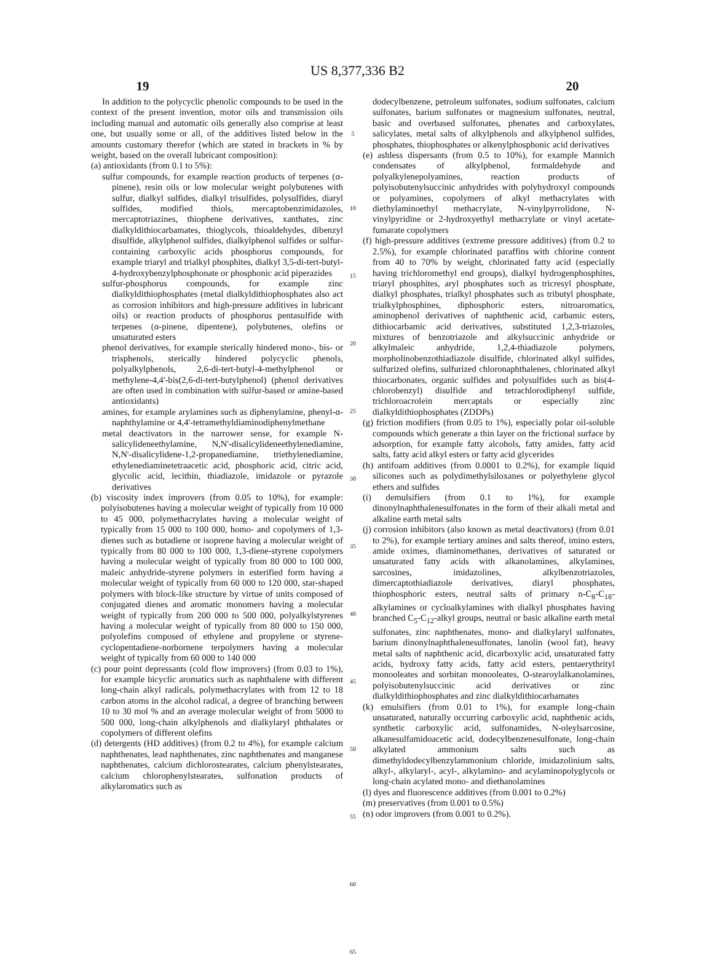US 8,377,336 B2
19 20
In addition to the polycyclic phenolic compounds to be used in the context of the present invention, motor oils and transmission oils including manual and automatic oils generally also comprise at least one, but usually some or all, of the additives listed below in the amounts customary therefor (which are stated in brackets in % by weight, based on the overall lubricant composition):
(a) antioxidants (from 0.1 to 5%):
sulfur compounds, for example reaction products of terpenes (α-pinene), resin oils or low molecular weight polybutenes with sulfur, dialkyl sulfides, dialkyl trisulfides, polysulfides, diaryl sulfides, modified thiols, mercaptobenzimidazoles, mercaptotriazines, thiophene derivatives, xanthates, zinc dialkyldithiocarbamates, thioglycols, thioaldehydes, dibenzyl disulfide, alkylphenol sulfides, dialkylphenol sulfides or sulfur-containing carboxylic acids phosphorus compounds, for example triaryl and trialkyl phosphites, dialkyl 3,5-di-tert-butyl-4-hydroxybenzylphosphonate or phosphonic acid piperazides
sulfur-phosphorus compounds, for example zinc dialkyldithiophosphates (metal dialkyldithiophosphates also act as corrosion inhibitors and high-pressure additives in lubricant oils) or reaction products of phosphorus pentasulfide with terpenes (α-pinene, dipentene), polybutenes, olefins or unsaturated esters
phenol derivatives, for example sterically hindered mono-, bis- or trisphenols, sterically hindered polycyclic phenols, polyalkylphenols, 2,6-di-tert-butyl-4-methylphenol or methylene-4,4'-bis(2,6-di-tert-butylphenol) (phenol derivatives are often used in combination with sulfur-based or amine-based antioxidants)
amines, for example arylamines such as diphenylamine, phenyl-α-naphthylamine or 4,4'-tetramethyldiaminodiphenylmethane
metal deactivators in the narrower sense, for example N-salicylideneethylamine, N,N'-disalicylideneethylenediamine, N,N'-disalicylidene-1,2-propanediamine, triethylenediamine, ethylenediaminetetraacetic acid, phosphoric acid, citric acid, glycolic acid, lecithin, thiadiazole, imidazole or pyrazole derivatives
(b) viscosity index improvers (from 0.05 to 10%), for example: polyisobutenes having a molecular weight of typically from 10 000 to 45 000, polymethacrylates having a molecular weight of typically from 15 000 to 100 000, homo- and copolymers of 1,3-dienes such as butadiene or isoprene having a molecular weight of typically from 80 000 to 100 000, 1,3-diene-styrene copolymers having a molecular weight of typically from 80 000 to 100 000, maleic anhydride-styrene polymers in esterified form having a molecular weight of typically from 60 000 to 120 000, star-shaped polymers with block-like structure by virtue of units composed of conjugated dienes and aromatic monomers having a molecular weight of typically from 200 000 to 500 000, polyalkylstyrenes having a molecular weight of typically from 80 000 to 150 000, polyolefins composed of ethylene and propylene or styrene-cyclopentadiene-norbornene terpolymers having a molecular weight of typically from 60 000 to 140 000
(c) pour point depressants (cold flow improvers) (from 0.03 to 1%), for example bicyclic aromatics such as naphthalene with different long-chain alkyl radicals, polymethacrylates with from 12 to 18 carbon atoms in the alcohol radical, a degree of branching between 10 to 30 mol % and an average molecular weight of from 5000 to 500 000, long-chain alkylphenols and dialkylaryl phthalates or copolymers of different olefins
(d) detergents (HD additives) (from 0.2 to 4%), for example calcium naphthenates, lead naphthenates, zinc naphthenates and manganese naphthenates, calcium dichlorostearates, calcium phenylstearates, calcium chlorophenylstearates, sulfonation products of alkylaromatics such as
5
10
15
20
25
30
35
40
45
50
55
60
65
dodecylbenzene, petroleum sulfonates, sodium sulfonates, calcium sulfonates, barium sulfonates or magnesium sulfonates, neutral, basic and overbased sulfonates, phenates and carboxylates, salicylates, metal salts of alkylphenols and alkylphenol sulfides, phosphates, thiophosphates or alkenylphosphonic acid derivatives
(e) ashless dispersants (from 0.5 to 10%), for example Mannich condensates of alkylphenol, formaldehyde and polyalkylenepolyamines, reaction products of polyisobutenylsuccinic anhydrides with polyhydroxyl compounds or polyamines, copolymers of alkyl methacrylates with diethylaminoethyl methacrylate, N-vinylpyrrolidone, N-vinylpyridine or 2-hydroxyethyl methacrylate or vinyl acetate-fumarate copolymers
(f) high-pressure additives (extreme pressure additives) (from 0.2 to 2.5%), for example chlorinated paraffins with chlorine content from 40 to 70% by weight, chlorinated fatty acid (especially having trichloromethyl end groups), dialkyl hydrogenphosphites, triaryl phosphites, aryl phosphates such as tricresyl phosphate, dialkyl phosphates, trialkyl phosphates such as tributyl phosphate, trialkylphosphines, diphosphoric esters, nitroaromatics, aminophenol derivatives of naphthenic acid, carbamic esters, dithiocarbamic acid derivatives, substituted 1,2,3-triazoles, mixtures of benzotriazole and alkylsuccinic anhydride or alkylmaleic anhydride, 1,2,4-thiadiazole polymers, morpholinobenzothiadiazole disulfide, chlorinated alkyl sulfides, sulfurized olefins, sulfurized chloronaphthalenes, chlorinated alkyl thiocarbonates, organic sulfides and polysulfides such as bis(4-chlorobenzyl) disulfide and tetrachlorodiphenyl sulfide, trichloroacrolein mercaptals or especially zinc dialkyldithiophosphates (ZDDPs)
(g) friction modifiers (from 0.05 to 1%), especially polar oil-soluble compounds which generate a thin layer on the frictional surface by adsorption, for example fatty alcohols, fatty amides, fatty acid salts, fatty acid alkyl esters or fatty acid glycerides
(h) antifoam additives (from 0.0001 to 0.2%), for example liquid silicones such as polydimethylsiloxanes or polyethylene glycol ethers and sulfides
(i) demulsifiers (from 0.1 to 1%), for example dinonylnaphthalenesulfonates in the form of their alkali metal and alkaline earth metal salts
(j) corrosion inhibitors (also known as metal deactivators) (from 0.01 to 2%), for example tertiary amines and salts thereof, imino esters, amide oximes, diaminomethanes, derivatives of saturated or unsaturated fatty acids with alkanolamines, alkylamines, sarcosines, imidazolines, alkylbenzotriazoles, dimercaptothiadiazole derivatives, diaryl phosphates, thiophosphoric esters, neutral salts of primary n-C<sub>8</sub>-C<sub>18</sub>-alkylamines or cycloalkylamines with dialkyl phosphates having branched C<sub>5</sub>-C<sub>12</sub>-alkyl groups, neutral or basic alkaline earth metal sulfonates, zinc naphthenates, mono- and dialkylaryl sulfonates, barium dinonylnaphthalenesulfonates, lanolin (wool fat), heavy metal salts of naphthenic acid, dicarboxylic acid, unsaturated fatty acids, hydroxy fatty acids, fatty acid esters, pentaerythrityl monooleates and sorbitan monooleates, O-stearoylalkanolamines, polyisobutenylsuccinic acid derivatives or zinc dialkyldithiophosphates and zinc dialkyldithiocarbamates
(k) emulsifiers (from 0.01 to 1%), for example long-chain unsaturated, naturally occurring carboxylic acid, naphthenic acids, synthetic carboxylic acid, sulfonamides, N-oleylsarcosine, alkanesulfamidoacetic acid, dodecylbenzenesulfonate, long-chain alkylated ammonium salts such as dimethyldodecylbenzylammonium chloride, imidazolinium salts, alkyl-, alkylaryl-, acyl-, alkylamino- and acylaminopolyglycols or long-chain acylated mono- and diethanolamines
(l) dyes and fluorescence additives (from 0.001 to 0.2%)
(m) preservatives (from 0.001 to 0.5%)
(n) odor improvers (from 0.001 to 0.2%).